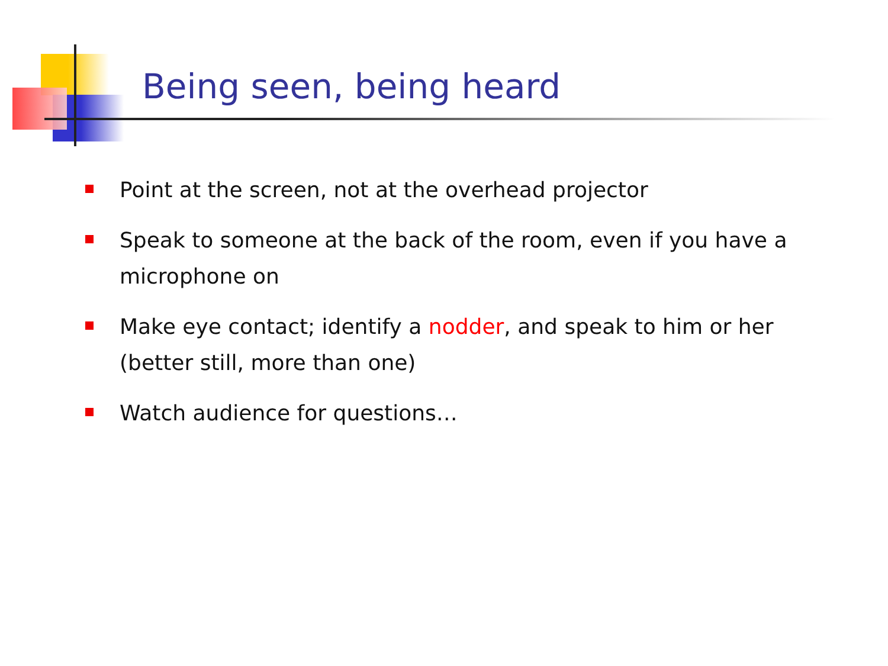Being seen, being heard
Point at the screen, not at the overhead projector
Speak to someone at the back of the room, even if you have a microphone on
Make eye contact; identify a nodder, and speak to him or her (better still, more than one)
Watch audience for questions…